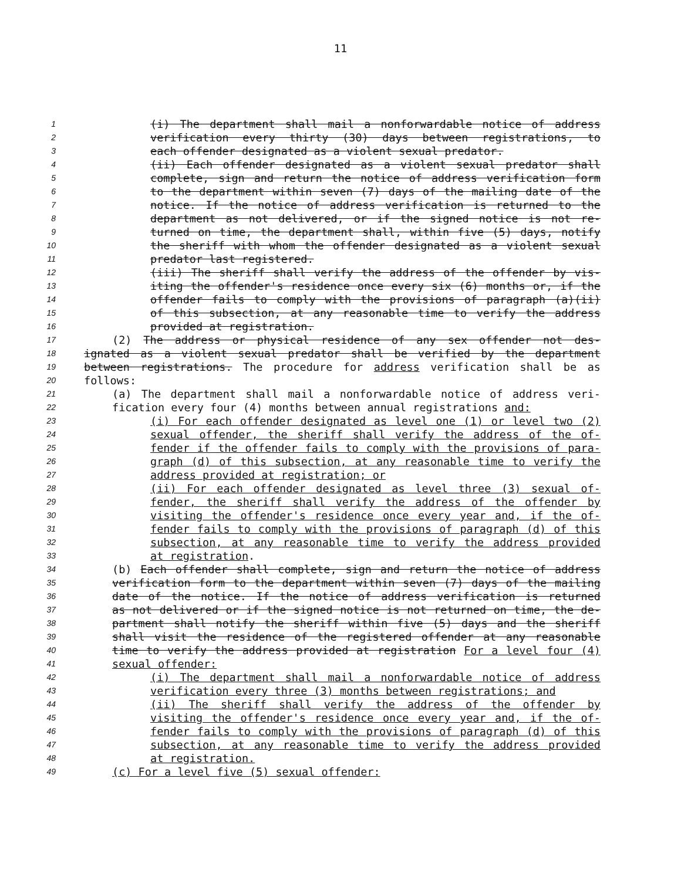11
1 (i) The department shall mail a nonforwardable notice of address
2 verification every thirty (30) days between registrations, to
3 each offender designated as a violent sexual predator.
4 (ii) Each offender designated as a violent sexual predator shall
5 complete, sign and return the notice of address verification form
6 to the department within seven (7) days of the mailing date of the
7 notice. If the notice of address verification is returned to the
8 department as not delivered, or if the signed notice is not re-
9 turned on time, the department shall, within five (5) days, notify
10 the sheriff with whom the offender designated as a violent sexual
11 predator last registered.
12 (iii) The sheriff shall verify the address of the offender by vis-
13 iting the offender's residence once every six (6) months or, if the
14 offender fails to comply with the provisions of paragraph (a)(ii)
15 of this subsection, at any reasonable time to verify the address
16 provided at registration.
17 (2) The address or physical residence of any sex offender not des-
18 ignated as a violent sexual predator shall be verified by the department
19 between registrations. The procedure for address verification shall be as
20 follows:
21 (a) The department shall mail a nonforwardable notice of address veri-
22 fication every four (4) months between annual registrations and:
23 (i) For each offender designated as level one (1) or level two (2)
24 sexual offender, the sheriff shall verify the address of the of-
25 fender if the offender fails to comply with the provisions of para-
26 graph (d) of this subsection, at any reasonable time to verify the
27 address provided at registration; or
28 (ii) For each offender designated as level three (3) sexual of-
29 fender, the sheriff shall verify the address of the offender by
30 visiting the offender's residence once every year and, if the of-
31 fender fails to comply with the provisions of paragraph (d) of this
32 subsection, at any reasonable time to verify the address provided
33 at registration.
34 (b) Each offender shall complete, sign and return the notice of address
35 verification form to the department within seven (7) days of the mailing
36 date of the notice. If the notice of address verification is returned
37 as not delivered or if the signed notice is not returned on time, the de-
38 partment shall notify the sheriff within five (5) days and the sheriff
39 shall visit the residence of the registered offender at any reasonable
40 time to verify the address provided at registration For a level four (4)
41 sexual offender:
42 (i) The department shall mail a nonforwardable notice of address
43 verification every three (3) months between registrations; and
44 (ii) The sheriff shall verify the address of the offender by
45 visiting the offender's residence once every year and, if the of-
46 fender fails to comply with the provisions of paragraph (d) of this
47 subsection, at any reasonable time to verify the address provided
48 at registration.
49 (c) For a level five (5) sexual offender: